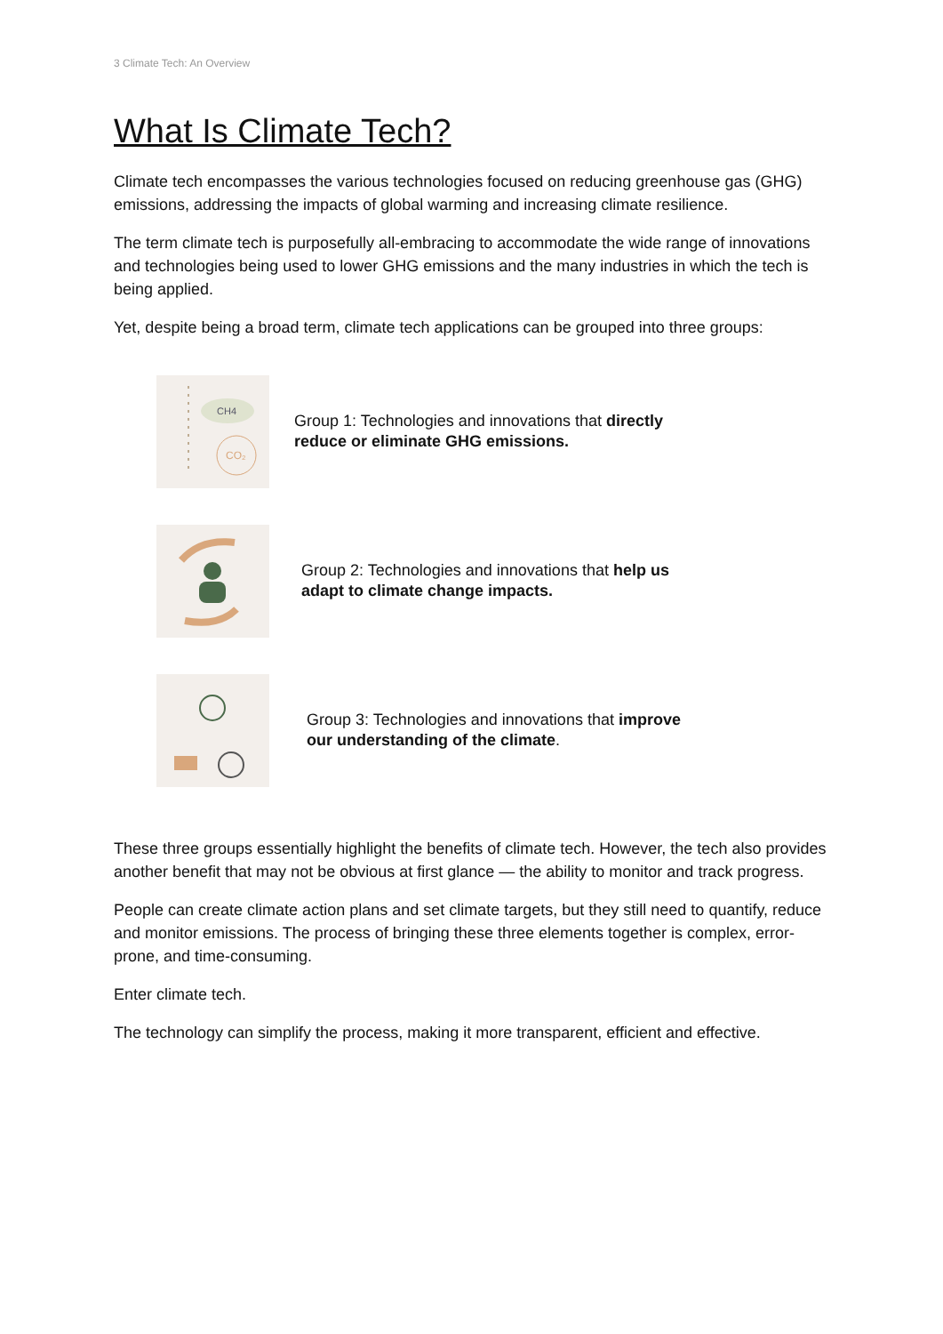3 Climate Tech: An Overview
What Is Climate Tech?
Climate tech encompasses the various technologies focused on reducing greenhouse gas (GHG) emissions, addressing the impacts of global warming and increasing climate resilience.
The term climate tech is purposefully all-embracing to accommodate the wide range of innovations and technologies being used to lower GHG emissions and the many industries in which the tech is being applied.
Yet, despite being a broad term, climate tech applications can be grouped into three groups:
CH4
CO₂
Group 1: Technologies and innovations that directly reduce or eliminate GHG emissions.
Group 2: Technologies and innovations that help us adapt to climate change impacts.
Group 3: Technologies and innovations that improve our understanding of the climate.
These three groups essentially highlight the benefits of climate tech. However, the tech also provides another benefit that may not be obvious at first glance — the ability to monitor and track progress.
People can create climate action plans and set climate targets, but they still need to quantify, reduce and monitor emissions. The process of bringing these three elements together is complex, error-prone, and time-consuming.
Enter climate tech.
The technology can simplify the process, making it more transparent, efficient and effective.